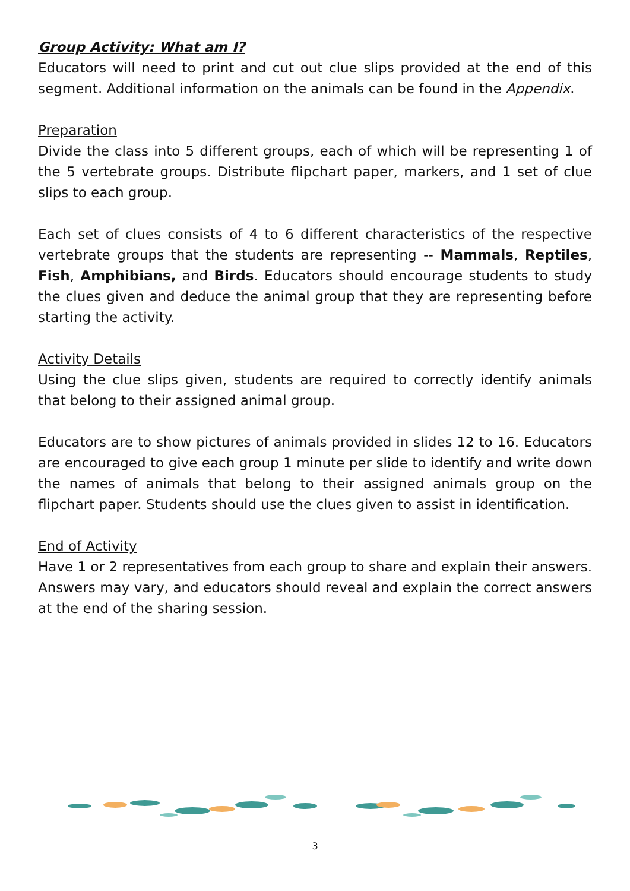Group Activity: What am I?
Educators will need to print and cut out clue slips provided at the end of this segment. Additional information on the animals can be found in the Appendix.
Preparation
Divide the class into 5 different groups, each of which will be representing 1 of the 5 vertebrate groups. Distribute flipchart paper, markers, and 1 set of clue slips to each group.
Each set of clues consists of 4 to 6 different characteristics of the respective vertebrate groups that the students are representing -- Mammals, Reptiles, Fish, Amphibians, and Birds. Educators should encourage students to study the clues given and deduce the animal group that they are representing before starting the activity.
Activity Details
Using the clue slips given, students are required to correctly identify animals that belong to their assigned animal group.
Educators are to show pictures of animals provided in slides 12 to 16. Educators are encouraged to give each group 1 minute per slide to identify and write down the names of animals that belong to their assigned animals group on the flipchart paper. Students should use the clues given to assist in identification.
End of Activity
Have 1 or 2 representatives from each group to share and explain their answers. Answers may vary, and educators should reveal and explain the correct answers at the end of the sharing session.
3